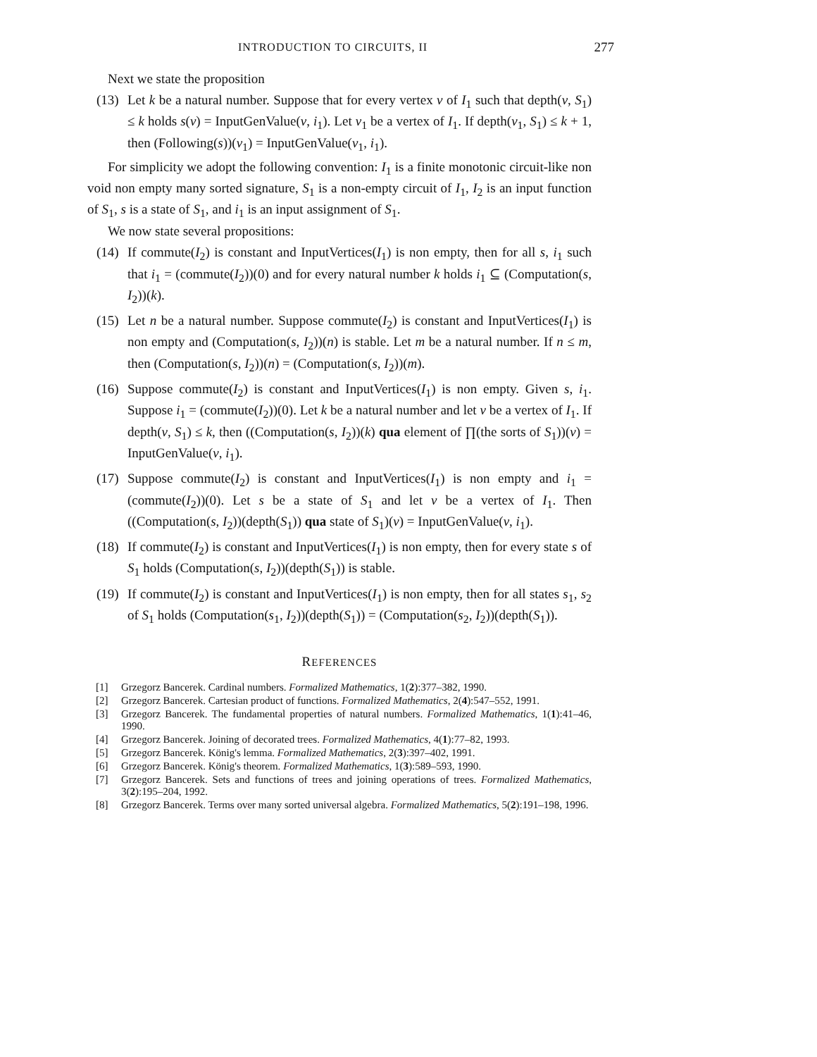INTRODUCTION TO CIRCUITS, II 277
Next we state the proposition
(13)
Let k be a natural number. Suppose that for every vertex v of I<sub>1</sub> such that depth(v, S<sub>1</sub>) ≤ k holds s(v) = InputGenValue(v, i<sub>1</sub>). Let v<sub>1</sub> be a vertex of I<sub>1</sub>. If depth(v<sub>1</sub>, S<sub>1</sub>) ≤ k + 1, then (Following(s))(v<sub>1</sub>) = InputGenValue(v<sub>1</sub>, i<sub>1</sub>).
For simplicity we adopt the following convention: I<sub>1</sub> is a finite monotonic circuit-like non void non empty many sorted signature, S<sub>1</sub> is a non-empty circuit of I<sub>1</sub>, I<sub>2</sub> is an input function of S<sub>1</sub>, s is a state of S<sub>1</sub>, and i<sub>1</sub> is an input assignment of S<sub>1</sub>.
We now state several propositions:
(14)
If commute(I<sub>2</sub>) is constant and InputVertices(I<sub>1</sub>) is non empty, then for all s, i<sub>1</sub> such that i<sub>1</sub> = (commute(I<sub>2</sub>))(0) and for every natural number k holds i<sub>1</sub> ⊆ (Computation(s, I<sub>2</sub>))(k).
(15)
Let n be a natural number. Suppose commute(I<sub>2</sub>) is constant and InputVertices(I<sub>1</sub>) is non empty and (Computation(s, I<sub>2</sub>))(n) is stable. Let m be a natural number. If n ≤ m, then (Computation(s, I<sub>2</sub>))(n) = (Computation(s, I<sub>2</sub>))(m).
(16)
Suppose commute(I<sub>2</sub>) is constant and InputVertices(I<sub>1</sub>) is non empty. Given s, i<sub>1</sub>. Suppose i<sub>1</sub> = (commute(I<sub>2</sub>))(0). Let k be a natural number and let v be a vertex of I<sub>1</sub>. If depth(v, S<sub>1</sub>) ≤ k, then ((Computation(s, I<sub>2</sub>))(k) qua element of ∏(the sorts of S<sub>1</sub>))(v) = InputGenValue(v, i<sub>1</sub>).
(17)
Suppose commute(I<sub>2</sub>) is constant and InputVertices(I<sub>1</sub>) is non empty and i<sub>1</sub> = (commute(I<sub>2</sub>))(0). Let s be a state of S<sub>1</sub> and let v be a vertex of I<sub>1</sub>. Then ((Computation(s, I<sub>2</sub>))(depth(S<sub>1</sub>)) qua state of S<sub>1</sub>)(v) = InputGenValue(v, i<sub>1</sub>).
(18)
If commute(I<sub>2</sub>) is constant and InputVertices(I<sub>1</sub>) is non empty, then for every state s of S<sub>1</sub> holds (Computation(s, I<sub>2</sub>))(depth(S<sub>1</sub>)) is stable.
(19)
If commute(I<sub>2</sub>) is constant and InputVertices(I<sub>1</sub>) is non empty, then for all states s<sub>1</sub>, s<sub>2</sub> of S<sub>1</sub> holds (Computation(s<sub>1</sub>, I<sub>2</sub>))(depth(S<sub>1</sub>)) = (Computation(s<sub>2</sub>, I<sub>2</sub>))(depth(S<sub>1</sub>)).
REFERENCES
[1] Grzegorz Bancerek. Cardinal numbers. Formalized Mathematics, 1(2):377–382, 1990.
[2] Grzegorz Bancerek. Cartesian product of functions. Formalized Mathematics, 2(4):547–552, 1991.
[3] Grzegorz Bancerek. The fundamental properties of natural numbers. Formalized Mathematics, 1(1):41–46, 1990.
[4] Grzegorz Bancerek. Joining of decorated trees. Formalized Mathematics, 4(1):77–82, 1993.
[5] Grzegorz Bancerek. König's lemma. Formalized Mathematics, 2(3):397–402, 1991.
[6] Grzegorz Bancerek. König's theorem. Formalized Mathematics, 1(3):589–593, 1990.
[7] Grzegorz Bancerek. Sets and functions of trees and joining operations of trees. Formalized Mathematics, 3(2):195–204, 1992.
[8] Grzegorz Bancerek. Terms over many sorted universal algebra. Formalized Mathematics, 5(2):191–198, 1996.